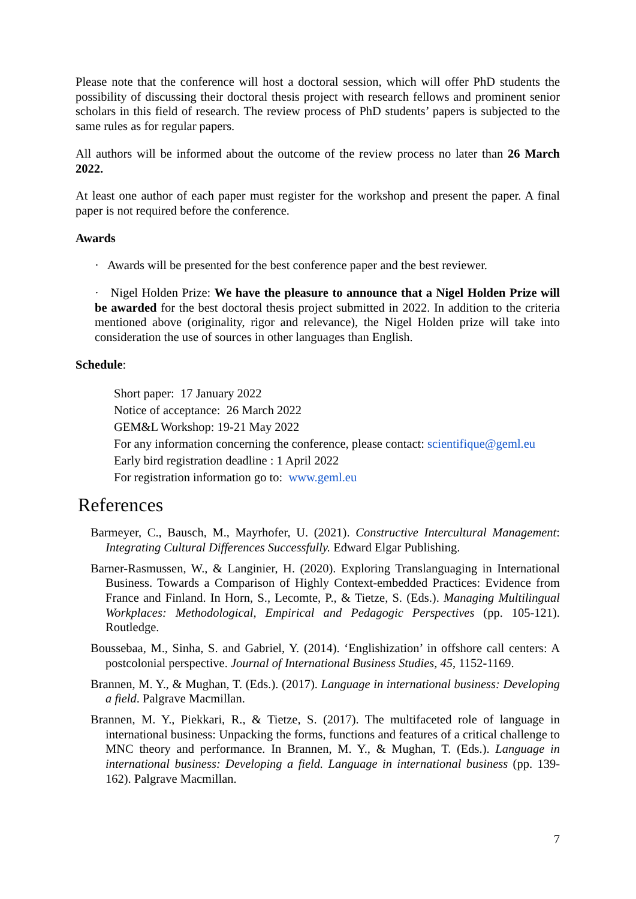Please note that the conference will host a doctoral session, which will offer PhD students the possibility of discussing their doctoral thesis project with research fellows and prominent senior scholars in this field of research. The review process of PhD students’ papers is subjected to the same rules as for regular papers.
All authors will be informed about the outcome of the review process no later than 26 March 2022.
At least one author of each paper must register for the workshop and present the paper. A final paper is not required before the conference.
Awards
· Awards will be presented for the best conference paper and the best reviewer.
· Nigel Holden Prize: We have the pleasure to announce that a Nigel Holden Prize will be awarded for the best doctoral thesis project submitted in 2022. In addition to the criteria mentioned above (originality, rigor and relevance), the Nigel Holden prize will take into consideration the use of sources in other languages than English.
Schedule:
Short paper: 17 January 2022
Notice of acceptance: 26 March 2022
GEM&L Workshop: 19-21 May 2022
For any information concerning the conference, please contact: scientifique@geml.eu
Early bird registration deadline : 1 April 2022
For registration information go to: www.geml.eu
References
Barmeyer, C., Bausch, M., Mayrhofer, U. (2021). Constructive Intercultural Management: Integrating Cultural Differences Successfully. Edward Elgar Publishing.
Barner-Rasmussen, W., & Langinier, H. (2020). Exploring Translanguaging in International Business. Towards a Comparison of Highly Context-embedded Practices: Evidence from France and Finland. In Horn, S., Lecomte, P., & Tietze, S. (Eds.). Managing Multilingual Workplaces: Methodological, Empirical and Pedagogic Perspectives (pp. 105-121). Routledge.
Boussebaa, M., Sinha, S. and Gabriel, Y. (2014). ‘Englishization’ in offshore call centers: A postcolonial perspective. Journal of International Business Studies, 45, 1152-1169.
Brannen, M. Y., & Mughan, T. (Eds.). (2017). Language in international business: Developing a field. Palgrave Macmillan.
Brannen, M. Y., Piekkari, R., & Tietze, S. (2017). The multifaceted role of language in international business: Unpacking the forms, functions and features of a critical challenge to MNC theory and performance. In Brannen, M. Y., & Mughan, T. (Eds.). Language in international business: Developing a field. Language in international business (pp. 139-162). Palgrave Macmillan.
7